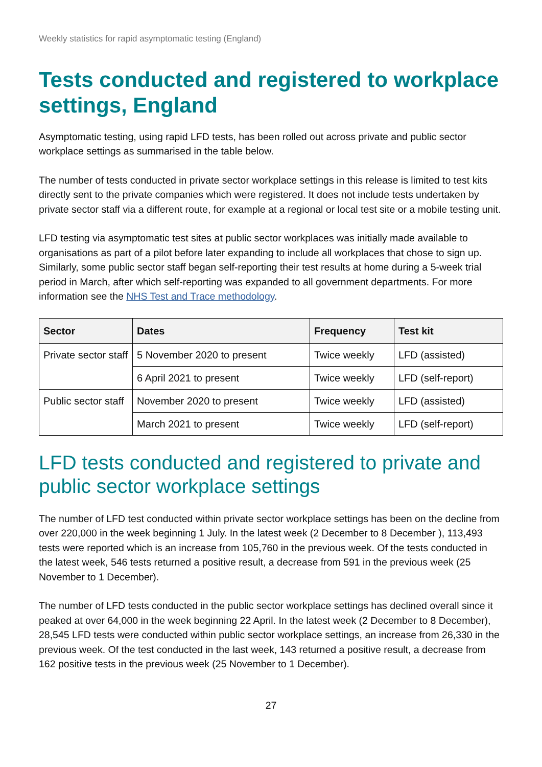Weekly statistics for rapid asymptomatic testing (England)
Tests conducted and registered to workplace settings, England
Asymptomatic testing, using rapid LFD tests, has been rolled out across private and public sector workplace settings as summarised in the table below.
The number of tests conducted in private sector workplace settings in this release is limited to test kits directly sent to the private companies which were registered. It does not include tests undertaken by private sector staff via a different route, for example at a regional or local test site or a mobile testing unit.
LFD testing via asymptomatic test sites at public sector workplaces was initially made available to organisations as part of a pilot before later expanding to include all workplaces that chose to sign up. Similarly, some public sector staff began self-reporting their test results at home during a 5-week trial period in March, after which self-reporting was expanded to all government departments. For more information see the NHS Test and Trace methodology.
| Sector | Dates | Frequency | Test kit |
| --- | --- | --- | --- |
| Private sector staff | 5 November 2020 to present | Twice weekly | LFD (assisted) |
| | 6 April 2021 to present | Twice weekly | LFD (self-report) |
| Public sector staff | November 2020 to present | Twice weekly | LFD (assisted) |
| | March 2021 to present | Twice weekly | LFD (self-report) |
LFD tests conducted and registered to private and public sector workplace settings
The number of LFD test conducted within private sector workplace settings has been on the decline from over 220,000 in the week beginning 1 July. In the latest week (2 December to 8 December ), 113,493 tests were reported which is an increase from 105,760 in the previous week. Of the tests conducted in the latest week, 546 tests returned a positive result, a decrease from 591 in the previous week (25 November to 1 December).
The number of LFD tests conducted in the public sector workplace settings has declined overall since it peaked at over 64,000 in the week beginning 22 April. In the latest week (2 December to 8 December), 28,545 LFD tests were conducted within public sector workplace settings, an increase from 26,330 in the previous week. Of the test conducted in the last week, 143 returned a positive result, a decrease from 162 positive tests in the previous week (25 November to 1 December).
27